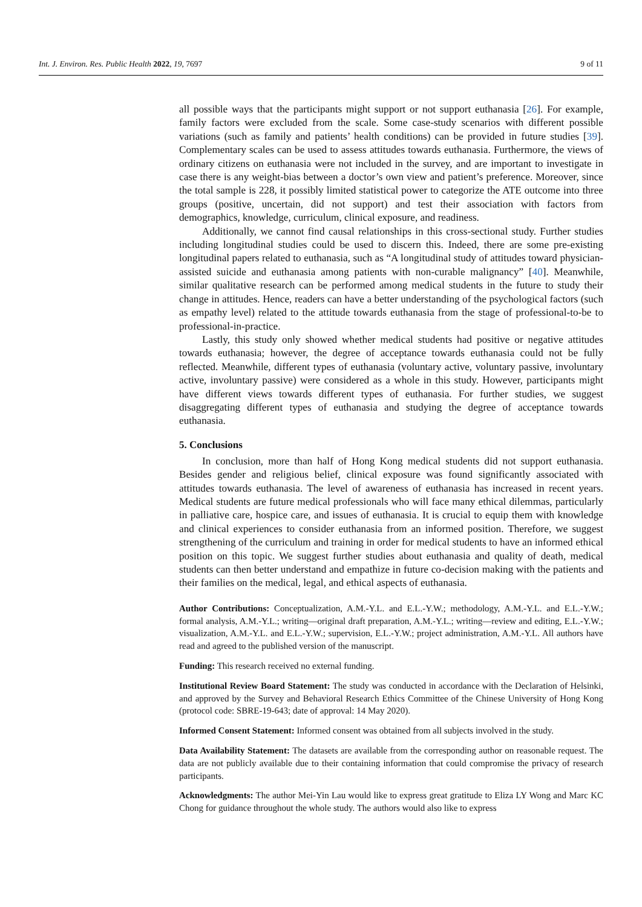Int. J. Environ. Res. Public Health 2022, 19, 7697 9 of 11
all possible ways that the participants might support or not support euthanasia [26]. For example, family factors were excluded from the scale. Some case-study scenarios with different possible variations (such as family and patients’ health conditions) can be provided in future studies [39]. Complementary scales can be used to assess attitudes towards euthanasia. Furthermore, the views of ordinary citizens on euthanasia were not included in the survey, and are important to investigate in case there is any weight-bias between a doctor’s own view and patient’s preference. Moreover, since the total sample is 228, it possibly limited statistical power to categorize the ATE outcome into three groups (positive, uncertain, did not support) and test their association with factors from demographics, knowledge, curriculum, clinical exposure, and readiness.
Additionally, we cannot find causal relationships in this cross-sectional study. Further studies including longitudinal studies could be used to discern this. Indeed, there are some pre-existing longitudinal papers related to euthanasia, such as “A longitudinal study of attitudes toward physician-assisted suicide and euthanasia among patients with non-curable malignancy” [40]. Meanwhile, similar qualitative research can be performed among medical students in the future to study their change in attitudes. Hence, readers can have a better understanding of the psychological factors (such as empathy level) related to the attitude towards euthanasia from the stage of professional-to-be to professional-in-practice.
Lastly, this study only showed whether medical students had positive or negative attitudes towards euthanasia; however, the degree of acceptance towards euthanasia could not be fully reflected. Meanwhile, different types of euthanasia (voluntary active, voluntary passive, involuntary active, involuntary passive) were considered as a whole in this study. However, participants might have different views towards different types of euthanasia. For further studies, we suggest disaggregating different types of euthanasia and studying the degree of acceptance towards euthanasia.
5. Conclusions
In conclusion, more than half of Hong Kong medical students did not support euthanasia. Besides gender and religious belief, clinical exposure was found significantly associated with attitudes towards euthanasia. The level of awareness of euthanasia has increased in recent years. Medical students are future medical professionals who will face many ethical dilemmas, particularly in palliative care, hospice care, and issues of euthanasia. It is crucial to equip them with knowledge and clinical experiences to consider euthanasia from an informed position. Therefore, we suggest strengthening of the curriculum and training in order for medical students to have an informed ethical position on this topic. We suggest further studies about euthanasia and quality of death, medical students can then better understand and empathize in future co-decision making with the patients and their families on the medical, legal, and ethical aspects of euthanasia.
Author Contributions: Conceptualization, A.M.-Y.L. and E.L.-Y.W.; methodology, A.M.-Y.L. and E.L.-Y.W.; formal analysis, A.M.-Y.L.; writing—original draft preparation, A.M.-Y.L.; writing—review and editing, E.L.-Y.W.; visualization, A.M.-Y.L. and E.L.-Y.W.; supervision, E.L.-Y.W.; project administration, A.M.-Y.L. All authors have read and agreed to the published version of the manuscript.
Funding: This research received no external funding.
Institutional Review Board Statement: The study was conducted in accordance with the Declaration of Helsinki, and approved by the Survey and Behavioral Research Ethics Committee of the Chinese University of Hong Kong (protocol code: SBRE-19-643; date of approval: 14 May 2020).
Informed Consent Statement: Informed consent was obtained from all subjects involved in the study.
Data Availability Statement: The datasets are available from the corresponding author on reasonable request. The data are not publicly available due to their containing information that could compromise the privacy of research participants.
Acknowledgments: The author Mei-Yin Lau would like to express great gratitude to Eliza LY Wong and Marc KC Chong for guidance throughout the whole study. The authors would also like to express